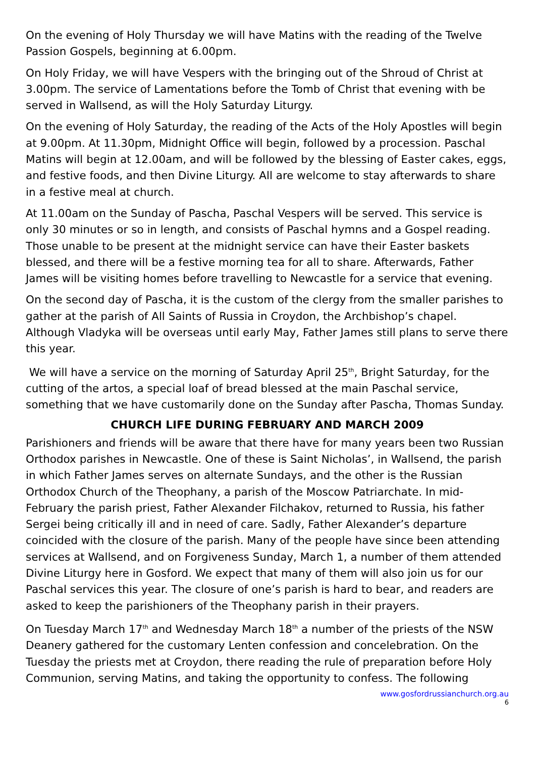On the evening of Holy Thursday we will have Matins with the reading of the Twelve Passion Gospels, beginning at 6.00pm.
On Holy Friday, we will have Vespers with the bringing out of the Shroud of Christ at 3.00pm. The service of Lamentations before the Tomb of Christ that evening with be served in Wallsend, as will the Holy Saturday Liturgy.
On the evening of Holy Saturday, the reading of the Acts of the Holy Apostles will begin at 9.00pm. At 11.30pm, Midnight Office will begin, followed by a procession. Paschal Matins will begin at 12.00am, and will be followed by the blessing of Easter cakes, eggs, and festive foods, and then Divine Liturgy. All are welcome to stay afterwards to share in a festive meal at church.
At 11.00am on the Sunday of Pascha, Paschal Vespers will be served. This service is only 30 minutes or so in length, and consists of Paschal hymns and a Gospel reading. Those unable to be present at the midnight service can have their Easter baskets blessed, and there will be a festive morning tea for all to share. Afterwards, Father James will be visiting homes before travelling to Newcastle for a service that evening.
On the second day of Pascha, it is the custom of the clergy from the smaller parishes to gather at the parish of All Saints of Russia in Croydon, the Archbishop’s chapel. Although Vladyka will be overseas until early May, Father James still plans to serve there this year.
We will have a service on the morning of Saturday April 25<sup>th</sup>, Bright Saturday, for the cutting of the artos, a special loaf of bread blessed at the main Paschal service, something that we have customarily done on the Sunday after Pascha, Thomas Sunday.
CHURCH LIFE DURING FEBRUARY AND MARCH 2009
Parishioners and friends will be aware that there have for many years been two Russian Orthodox parishes in Newcastle. One of these is Saint Nicholas’, in Wallsend, the parish in which Father James serves on alternate Sundays, and the other is the Russian Orthodox Church of the Theophany, a parish of the Moscow Patriarchate. In mid-February the parish priest, Father Alexander Filchakov, returned to Russia, his father Sergei being critically ill and in need of care. Sadly, Father Alexander’s departure coincided with the closure of the parish. Many of the people have since been attending services at Wallsend, and on Forgiveness Sunday, March 1, a number of them attended Divine Liturgy here in Gosford. We expect that many of them will also join us for our Paschal services this year. The closure of one’s parish is hard to bear, and readers are asked to keep the parishioners of the Theophany parish in their prayers.
On Tuesday March 17<sup>th</sup> and Wednesday March 18<sup>th</sup> a number of the priests of the NSW Deanery gathered for the customary Lenten confession and concelebration. On the Tuesday the priests met at Croydon, there reading the rule of preparation before Holy Communion, serving Matins, and taking the opportunity to confess. The following
www.gosfordrussianchurch.org.au
6